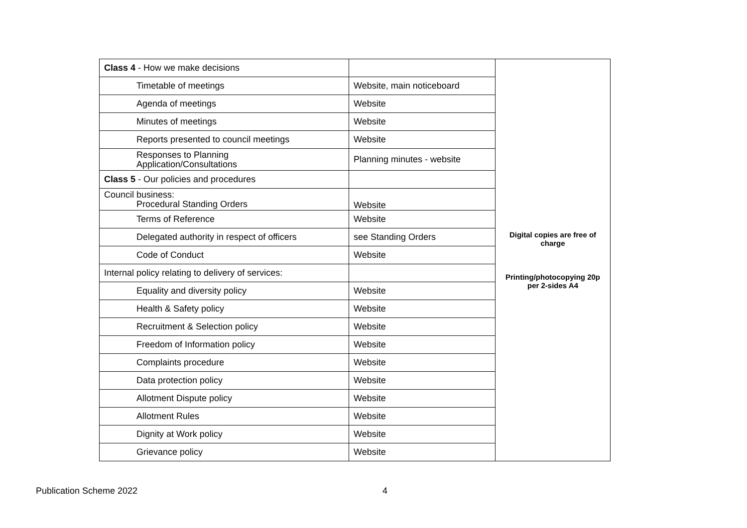| Class 4 - How we make decisions | | Digital copies are free of charge Printing/photocopying 20p per 2-sides A4 |
| Timetable of meetings | Website, main noticeboard | |
| Agenda of meetings | Website | |
| Minutes of meetings | Website | |
| Reports presented to council meetings | Website | |
| Responses to Planning Application/Consultations | Planning minutes - website | |
| Class 5 - Our policies and procedures | | |
| Council business: Procedural Standing Orders | Website | |
| Terms of Reference | Website | |
| Delegated authority in respect of officers | see Standing Orders | |
| Code of Conduct | Website | |
| Internal policy relating to delivery of services: | | |
| Equality and diversity policy | Website | |
| Health & Safety policy | Website | |
| Recruitment & Selection policy | Website | |
| Freedom of Information policy | Website | |
| Complaints procedure | Website | |
| Data protection policy | Website | |
| Allotment Dispute policy | Website | |
| Allotment Rules | Website | |
| Dignity at Work policy | Website | |
| Grievance policy | Website | |
Publication Scheme 2022 4